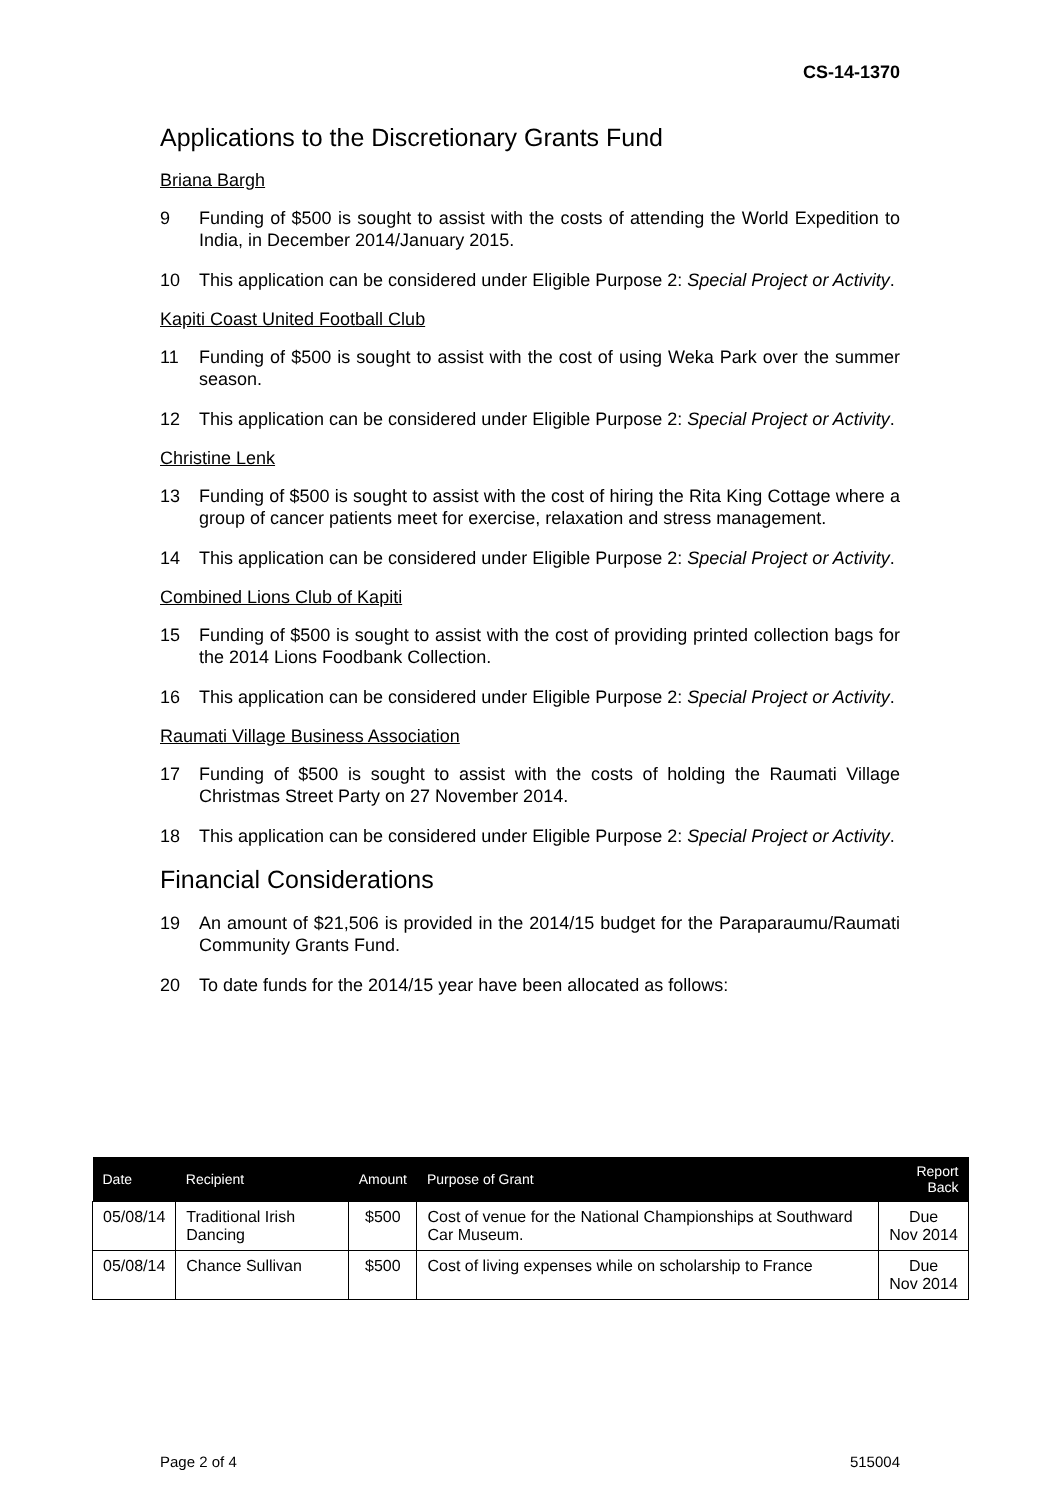CS-14-1370
Applications to the Discretionary Grants Fund
Briana Bargh
9 Funding of $500 is sought to assist with the costs of attending the World Expedition to India, in December 2014/January 2015.
10 This application can be considered under Eligible Purpose 2: Special Project or Activity.
Kapiti Coast United Football Club
11 Funding of $500 is sought to assist with the cost of using Weka Park over the summer season.
12 This application can be considered under Eligible Purpose 2: Special Project or Activity.
Christine Lenk
13 Funding of $500 is sought to assist with the cost of hiring the Rita King Cottage where a group of cancer patients meet for exercise, relaxation and stress management.
14 This application can be considered under Eligible Purpose 2: Special Project or Activity.
Combined Lions Club of Kapiti
15 Funding of $500 is sought to assist with the cost of providing printed collection bags for the 2014 Lions Foodbank Collection.
16 This application can be considered under Eligible Purpose 2: Special Project or Activity.
Raumati Village Business Association
17 Funding of $500 is sought to assist with the costs of holding the Raumati Village Christmas Street Party on 27 November 2014.
18 This application can be considered under Eligible Purpose 2: Special Project or Activity.
Financial Considerations
19 An amount of $21,506 is provided in the 2014/15 budget for the Paraparaumu/Raumati Community Grants Fund.
20 To date funds for the 2014/15 year have been allocated as follows:
| Date | Recipient | Amount | Purpose of Grant | Report Back |
| --- | --- | --- | --- | --- |
| 05/08/14 | Traditional Irish Dancing | $500 | Cost of venue for the National Championships at Southward Car Museum. | Due Nov 2014 |
| 05/08/14 | Chance Sullivan | $500 | Cost of living expenses while on scholarship to France | Due Nov 2014 |
Page 2 of 4 515004